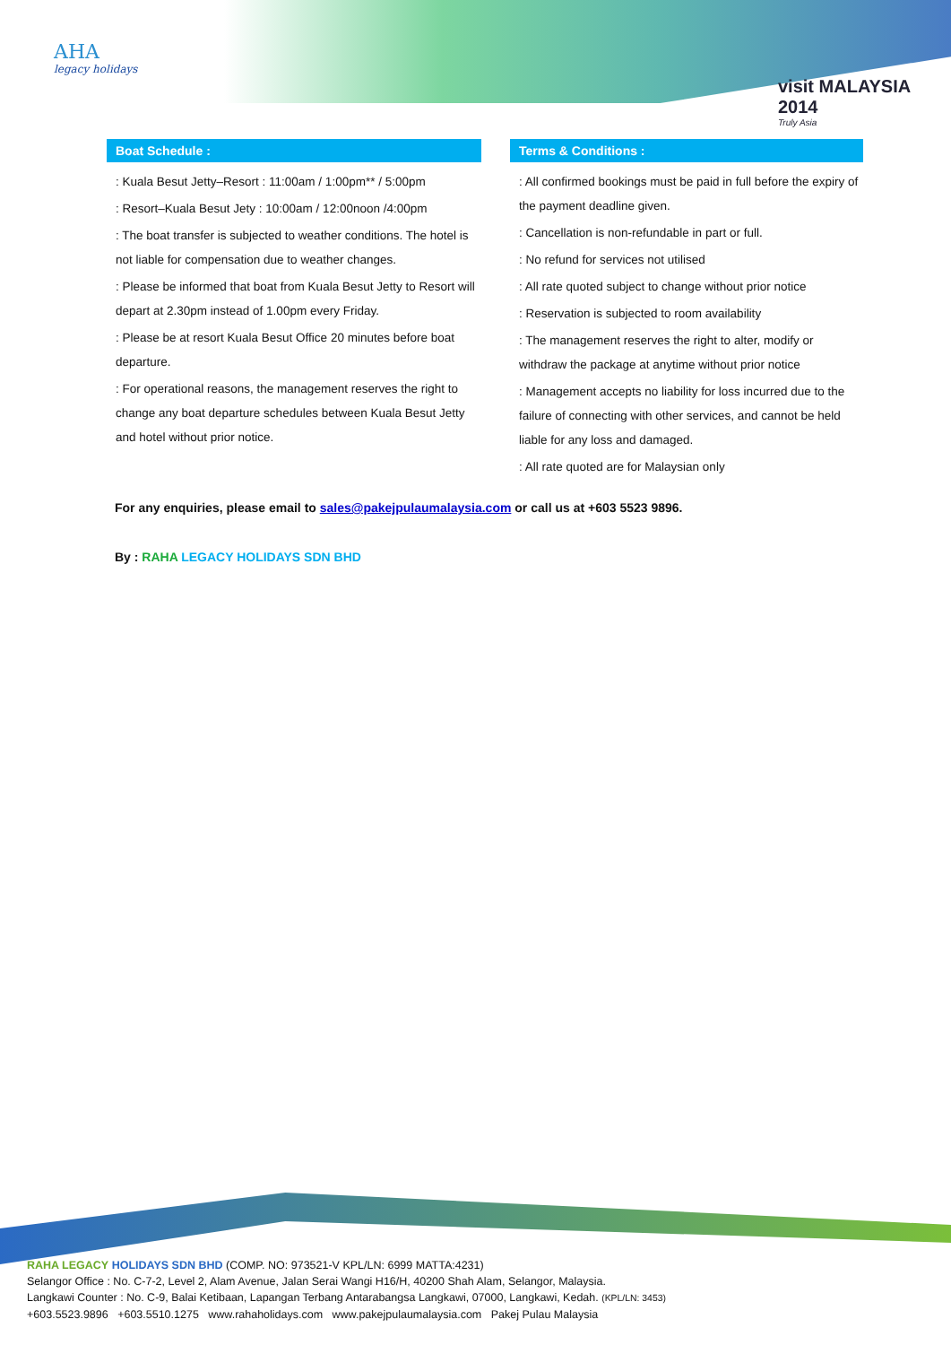AHA
legacy holidays
visit MALAYSIA 2014
Truly Asia
Boat Schedule :
: Kuala Besut Jetty–Resort : 11:00am / 1:00pm** / 5:00pm
: Resort–Kuala Besut Jety : 10:00am / 12:00noon /4:00pm
: The boat transfer is subjected to weather conditions. The hotel is not liable for compensation due to weather changes.
: Please be informed that boat from Kuala Besut Jetty to Resort will depart at 2.30pm instead of 1.00pm every Friday.
: Please be at resort Kuala Besut Office 20 minutes before boat departure.
: For operational reasons, the management reserves the right to change any boat departure schedules between Kuala Besut Jetty and hotel without prior notice.
Terms & Conditions :
: All confirmed bookings must be paid in full before the expiry of the payment deadline given.
: Cancellation is non-refundable in part or full.
: No refund for services not utilised
: All rate quoted subject to change without prior notice
: Reservation is subjected to room availability
: The management reserves the right to alter, modify or withdraw the package at anytime without prior notice
: Management accepts no liability for loss incurred due to the failure of connecting with other services, and cannot be held liable for any loss and damaged.
: All rate quoted are for Malaysian only
For any enquiries, please email to sales@pakejpulaumalaysia.com or call us at +603 5523 9896.
By : RAHA LEGACY HOLIDAYS SDN BHD
RAHA LEGACY HOLIDAYS SDN BHD (COMP. NO: 973521-V KPL/LN: 6999 MATTA:4231)
Selangor Office : No. C-7-2, Level 2, Alam Avenue, Jalan Serai Wangi H16/H, 40200 Shah Alam, Selangor, Malaysia.
Langkawi Counter : No. C-9, Balai Ketibaan, Lapangan Terbang Antarabangsa Langkawi, 07000, Langkawi, Kedah. (KPL/LN: 3453)
+603.5523.9896 +603.5510.1275 www.rahaholidays.com www.pakejpulaumalaysia.com Pakej Pulau Malaysia